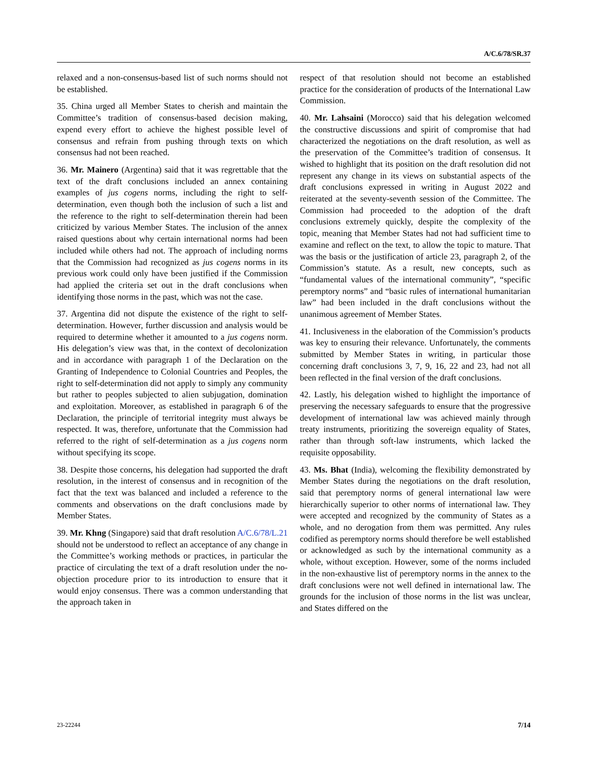A/C.6/78/SR.37
relaxed and a non-consensus-based list of such norms should not be established.
35. China urged all Member States to cherish and maintain the Committee’s tradition of consensus-based decision making, expend every effort to achieve the highest possible level of consensus and refrain from pushing through texts on which consensus had not been reached.
36. Mr. Mainero (Argentina) said that it was regrettable that the text of the draft conclusions included an annex containing examples of jus cogens norms, including the right to self-determination, even though both the inclusion of such a list and the reference to the right to self-determination therein had been criticized by various Member States. The inclusion of the annex raised questions about why certain international norms had been included while others had not. The approach of including norms that the Commission had recognized as jus cogens norms in its previous work could only have been justified if the Commission had applied the criteria set out in the draft conclusions when identifying those norms in the past, which was not the case.
37. Argentina did not dispute the existence of the right to self-determination. However, further discussion and analysis would be required to determine whether it amounted to a jus cogens norm. His delegation’s view was that, in the context of decolonization and in accordance with paragraph 1 of the Declaration on the Granting of Independence to Colonial Countries and Peoples, the right to self-determination did not apply to simply any community but rather to peoples subjected to alien subjugation, domination and exploitation. Moreover, as established in paragraph 6 of the Declaration, the principle of territorial integrity must always be respected. It was, therefore, unfortunate that the Commission had referred to the right of self-determination as a jus cogens norm without specifying its scope.
38. Despite those concerns, his delegation had supported the draft resolution, in the interest of consensus and in recognition of the fact that the text was balanced and included a reference to the comments and observations on the draft conclusions made by Member States.
39. Mr. Khng (Singapore) said that draft resolution A/C.6/78/L.21 should not be understood to reflect an acceptance of any change in the Committee’s working methods or practices, in particular the practice of circulating the text of a draft resolution under the no-objection procedure prior to its introduction to ensure that it would enjoy consensus. There was a common understanding that the approach taken in
respect of that resolution should not become an established practice for the consideration of products of the International Law Commission.
40. Mr. Lahsaini (Morocco) said that his delegation welcomed the constructive discussions and spirit of compromise that had characterized the negotiations on the draft resolution, as well as the preservation of the Committee’s tradition of consensus. It wished to highlight that its position on the draft resolution did not represent any change in its views on substantial aspects of the draft conclusions expressed in writing in August 2022 and reiterated at the seventy-seventh session of the Committee. The Commission had proceeded to the adoption of the draft conclusions extremely quickly, despite the complexity of the topic, meaning that Member States had not had sufficient time to examine and reflect on the text, to allow the topic to mature. That was the basis or the justification of article 23, paragraph 2, of the Commission’s statute. As a result, new concepts, such as “fundamental values of the international community”, “specific peremptory norms” and “basic rules of international humanitarian law” had been included in the draft conclusions without the unanimous agreement of Member States.
41. Inclusiveness in the elaboration of the Commission’s products was key to ensuring their relevance. Unfortunately, the comments submitted by Member States in writing, in particular those concerning draft conclusions 3, 7, 9, 16, 22 and 23, had not all been reflected in the final version of the draft conclusions.
42. Lastly, his delegation wished to highlight the importance of preserving the necessary safeguards to ensure that the progressive development of international law was achieved mainly through treaty instruments, prioritizing the sovereign equality of States, rather than through soft-law instruments, which lacked the requisite opposability.
43. Ms. Bhat (India), welcoming the flexibility demonstrated by Member States during the negotiations on the draft resolution, said that peremptory norms of general international law were hierarchically superior to other norms of international law. They were accepted and recognized by the community of States as a whole, and no derogation from them was permitted. Any rules codified as peremptory norms should therefore be well established or acknowledged as such by the international community as a whole, without exception. However, some of the norms included in the non-exhaustive list of peremptory norms in the annex to the draft conclusions were not well defined in international law. The grounds for the inclusion of those norms in the list was unclear, and States differed on the
23-22244 7/14